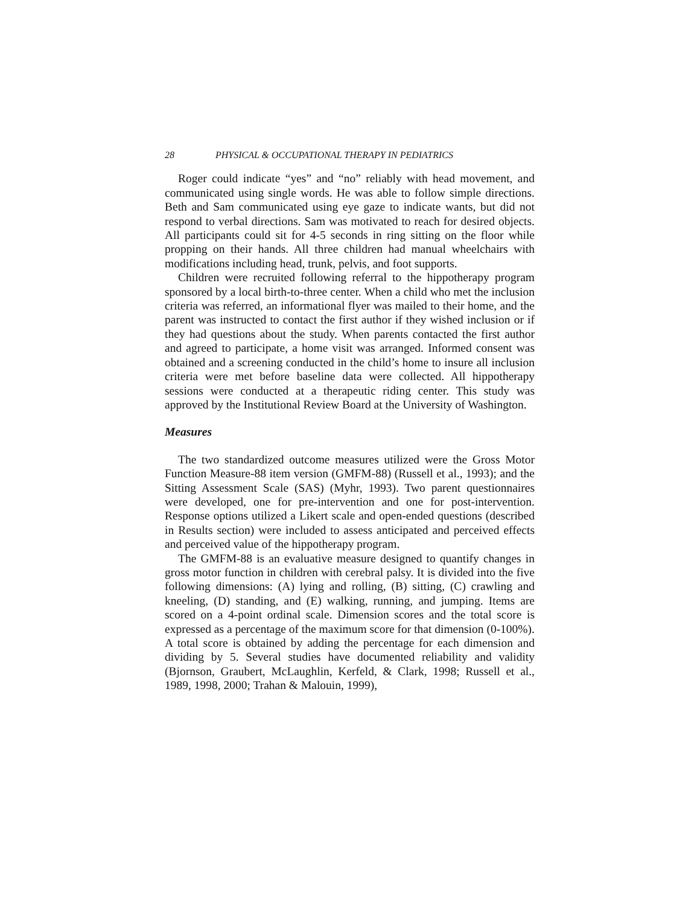28 PHYSICAL & OCCUPATIONAL THERAPY IN PEDIATRICS
Roger could indicate “yes” and “no” reliably with head movement, and communicated using single words. He was able to follow simple directions. Beth and Sam communicated using eye gaze to indicate wants, but did not respond to verbal directions. Sam was motivated to reach for desired objects. All participants could sit for 4-5 seconds in ring sitting on the floor while propping on their hands. All three children had manual wheelchairs with modifications including head, trunk, pelvis, and foot supports.
Children were recruited following referral to the hippotherapy program sponsored by a local birth-to-three center. When a child who met the inclusion criteria was referred, an informational flyer was mailed to their home, and the parent was instructed to contact the first author if they wished inclusion or if they had questions about the study. When parents contacted the first author and agreed to participate, a home visit was arranged. Informed consent was obtained and a screening conducted in the child’s home to insure all inclusion criteria were met before baseline data were collected. All hippotherapy sessions were conducted at a therapeutic riding center. This study was approved by the Institutional Review Board at the University of Washington.
Measures
The two standardized outcome measures utilized were the Gross Motor Function Measure-88 item version (GMFM-88) (Russell et al., 1993); and the Sitting Assessment Scale (SAS) (Myhr, 1993). Two parent questionnaires were developed, one for pre-intervention and one for post-intervention. Response options utilized a Likert scale and open-ended questions (described in Results section) were included to assess anticipated and perceived effects and perceived value of the hippotherapy program.
The GMFM-88 is an evaluative measure designed to quantify changes in gross motor function in children with cerebral palsy. It is divided into the five following dimensions: (A) lying and rolling, (B) sitting, (C) crawling and kneeling, (D) standing, and (E) walking, running, and jumping. Items are scored on a 4-point ordinal scale. Dimension scores and the total score is expressed as a percentage of the maximum score for that dimension (0-100%). A total score is obtained by adding the percentage for each dimension and dividing by 5. Several studies have documented reliability and validity (Bjornson, Graubert, McLaughlin, Kerfeld, & Clark, 1998; Russell et al., 1989, 1998, 2000; Trahan & Malouin, 1999),